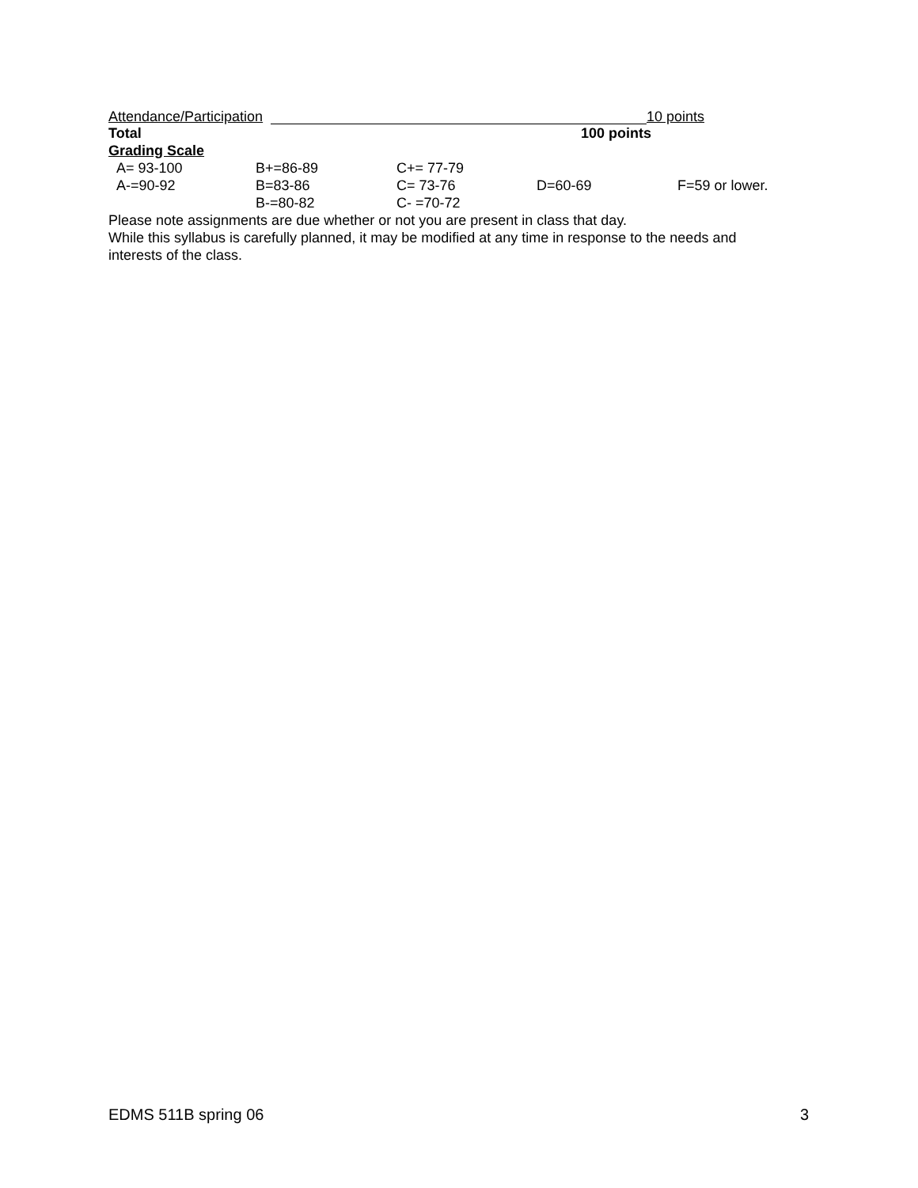Attendance/Participation 10 points
Total 100 points
Grading Scale
| A= 93-100 | B+=86-89 | C+= 77-79 | | |
| A-=90-92 | B=83-86 | C= 73-76 | D=60-69 | F=59 or lower. |
| | B-=80-82 | C- =70-72 | | |
Please note assignments are due whether or not you are present in class that day.
While this syllabus is carefully planned, it may be modified at any time in response to the needs and interests of the class.
EDMS 511B spring 06 3